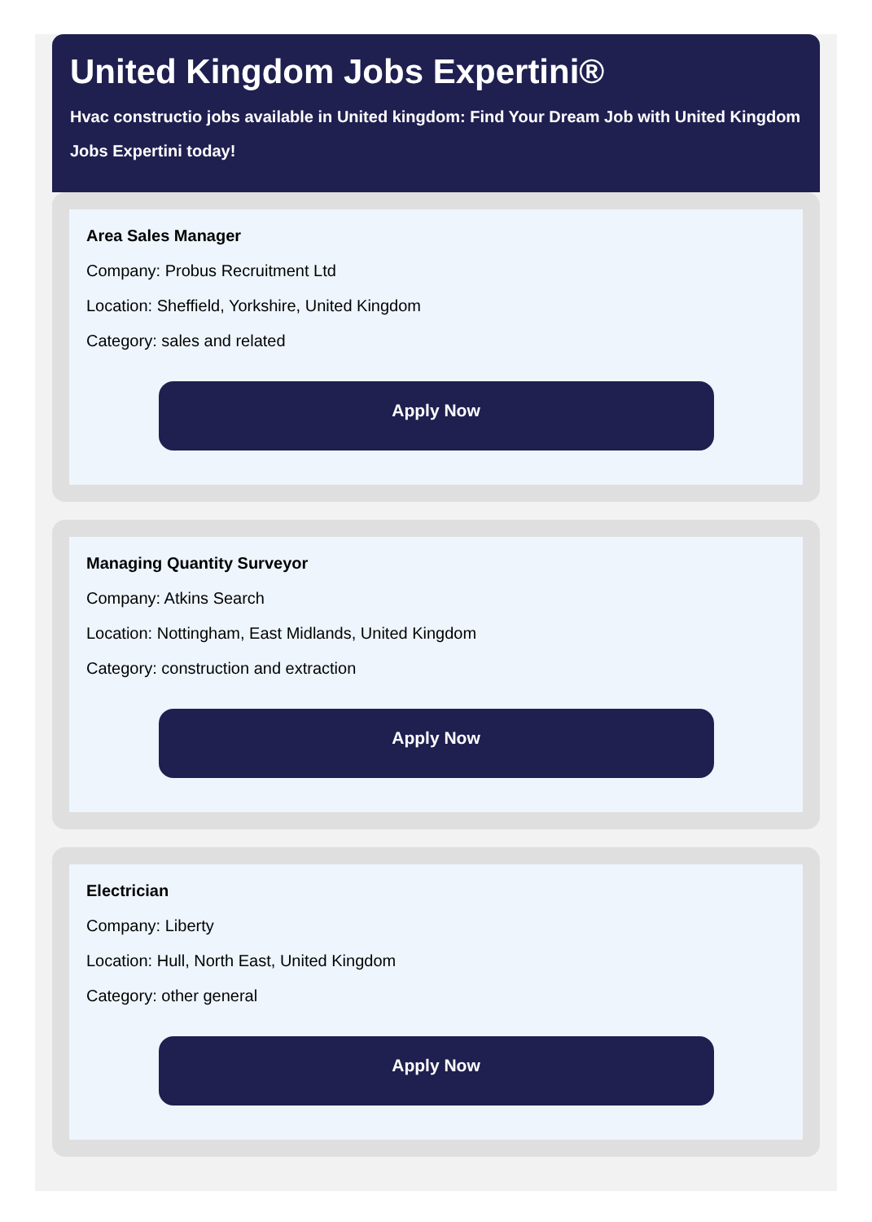United Kingdom Jobs Expertini®
Hvac constructio jobs available in United kingdom: Find Your Dream Job with United Kingdom Jobs Expertini today!
Area Sales Manager
Company: Probus Recruitment Ltd
Location: Sheffield, Yorkshire, United Kingdom
Category: sales and related
Apply Now
Managing Quantity Surveyor
Company: Atkins Search
Location: Nottingham, East Midlands, United Kingdom
Category: construction and extraction
Apply Now
Electrician
Company: Liberty
Location: Hull, North East, United Kingdom
Category: other general
Apply Now